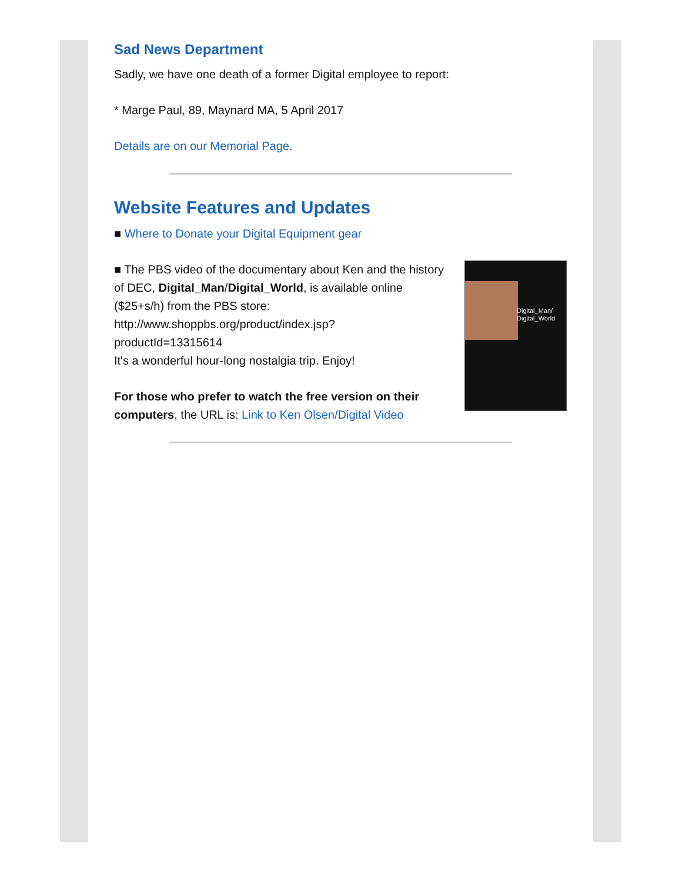Sad News Department
Sadly, we have one death of a former Digital employee to report:
* Marge Paul, 89, Maynard MA, 5 April 2017
Details are on our Memorial Page.
Website Features and Updates
■ Where to Donate your Digital Equipment gear
Digital_Man/
Digital_World
■ The PBS video of the documentary about Ken and the history of DEC, Digital_Man/Digital_World, is available online ($25+s/h) from the PBS store: http://www.shoppbs.org/product/index.jsp?
productId=13315614
It's a wonderful hour-long nostalgia trip. Enjoy!
For those who prefer to watch the free version on their computers, the URL is: Link to Ken Olsen/Digital Video